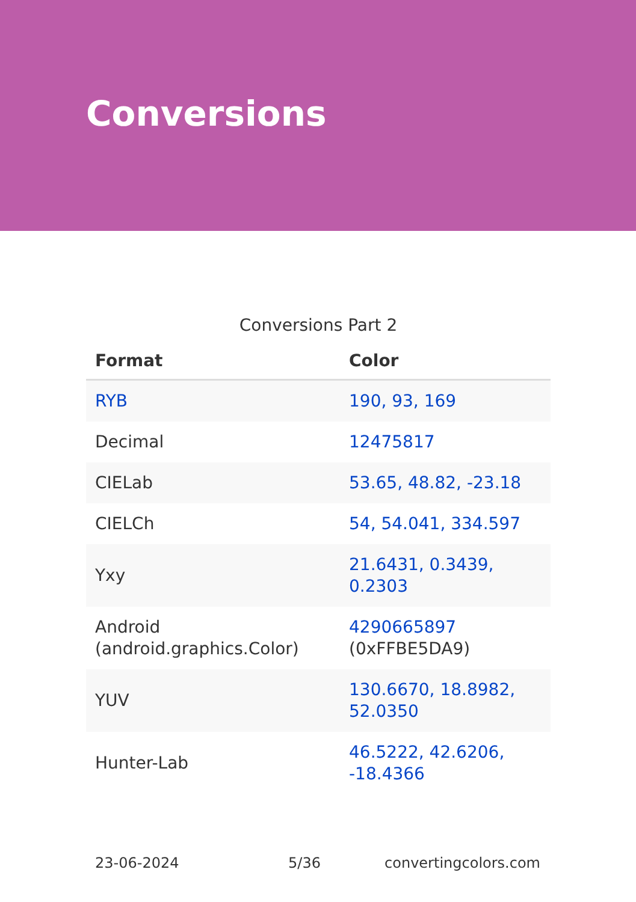Conversions
Conversions Part 2
| Format | Color |
| --- | --- |
| RYB | 190, 93, 169 |
| Decimal | 12475817 |
| CIELab | 53.65, 48.82, -23.18 |
| CIELCh | 54, 54.041, 334.597 |
| Yxy | 21.6431, 0.3439, 0.2303 |
| Android (android.graphics.Color) | 4290665897 (0xFFBE5DA9) |
| YUV | 130.6670, 18.8982, 52.0350 |
| Hunter-Lab | 46.5222, 42.6206, -18.4366 |
23-06-2024 5/36 convertingcolors.com